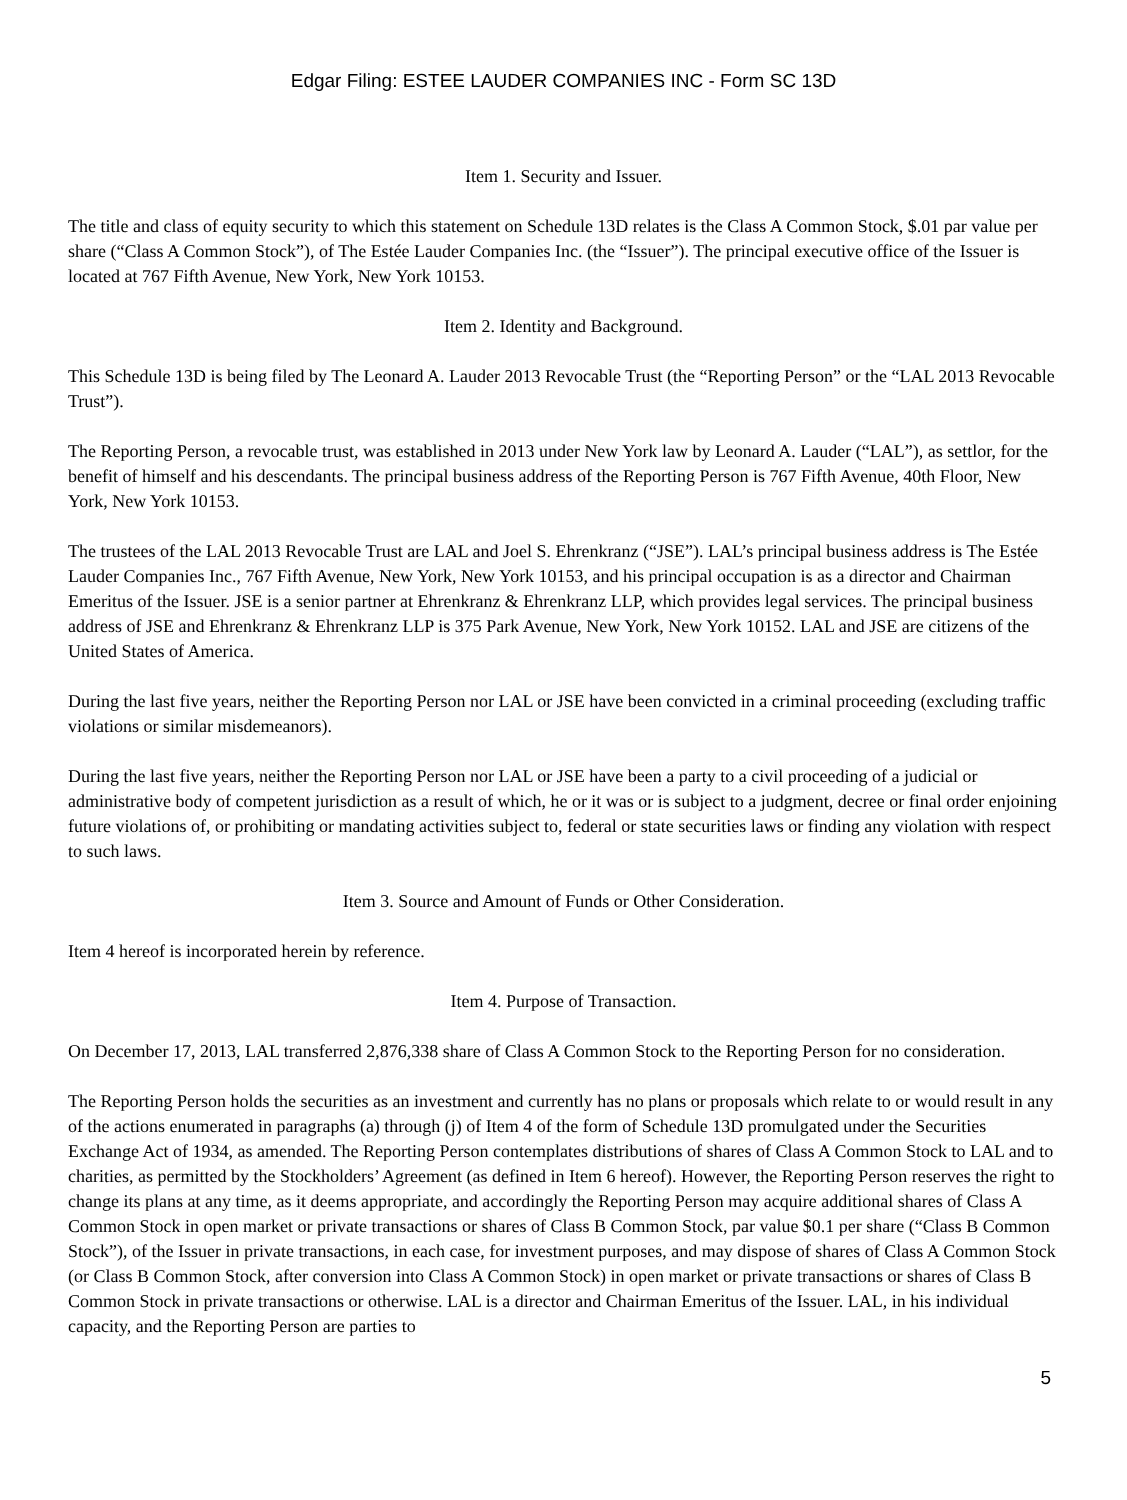Edgar Filing: ESTEE LAUDER COMPANIES INC - Form SC 13D
Item 1. Security and Issuer.
The title and class of equity security to which this statement on Schedule 13D relates is the Class A Common Stock, $.01 par value per share (“Class A Common Stock”), of The Estée Lauder Companies Inc. (the “Issuer”). The principal executive office of the Issuer is located at 767 Fifth Avenue, New York, New York 10153.
Item 2. Identity and Background.
This Schedule 13D is being filed by The Leonard A. Lauder 2013 Revocable Trust (the “Reporting Person” or the “LAL 2013 Revocable Trust”).
The Reporting Person, a revocable trust, was established in 2013 under New York law by Leonard A. Lauder (“LAL”), as settlor, for the benefit of himself and his descendants. The principal business address of the Reporting Person is 767 Fifth Avenue, 40th Floor, New York, New York 10153.
The trustees of the LAL 2013 Revocable Trust are LAL and Joel S. Ehrenkranz (“JSE”). LAL’s principal business address is The Estée Lauder Companies Inc., 767 Fifth Avenue, New York, New York 10153, and his principal occupation is as a director and Chairman Emeritus of the Issuer. JSE is a senior partner at Ehrenkranz & Ehrenkranz LLP, which provides legal services. The principal business address of JSE and Ehrenkranz & Ehrenkranz LLP is 375 Park Avenue, New York, New York 10152. LAL and JSE are citizens of the United States of America.
During the last five years, neither the Reporting Person nor LAL or JSE have been convicted in a criminal proceeding (excluding traffic violations or similar misdemeanors).
During the last five years, neither the Reporting Person nor LAL or JSE have been a party to a civil proceeding of a judicial or administrative body of competent jurisdiction as a result of which, he or it was or is subject to a judgment, decree or final order enjoining future violations of, or prohibiting or mandating activities subject to, federal or state securities laws or finding any violation with respect to such laws.
Item 3. Source and Amount of Funds or Other Consideration.
Item 4 hereof is incorporated herein by reference.
Item 4. Purpose of Transaction.
On December 17, 2013, LAL transferred 2,876,338 share of Class A Common Stock to the Reporting Person for no consideration.
The Reporting Person holds the securities as an investment and currently has no plans or proposals which relate to or would result in any of the actions enumerated in paragraphs (a) through (j) of Item 4 of the form of Schedule 13D promulgated under the Securities Exchange Act of 1934, as amended. The Reporting Person contemplates distributions of shares of Class A Common Stock to LAL and to charities, as permitted by the Stockholders’ Agreement (as defined in Item 6 hereof). However, the Reporting Person reserves the right to change its plans at any time, as it deems appropriate, and accordingly the Reporting Person may acquire additional shares of Class A Common Stock in open market or private transactions or shares of Class B Common Stock, par value $0.1 per share (“Class B Common Stock”), of the Issuer in private transactions, in each case, for investment purposes, and may dispose of shares of Class A Common Stock (or Class B Common Stock, after conversion into Class A Common Stock) in open market or private transactions or shares of Class B Common Stock in private transactions or otherwise. LAL is a director and Chairman Emeritus of the Issuer. LAL, in his individual capacity, and the Reporting Person are parties to
5